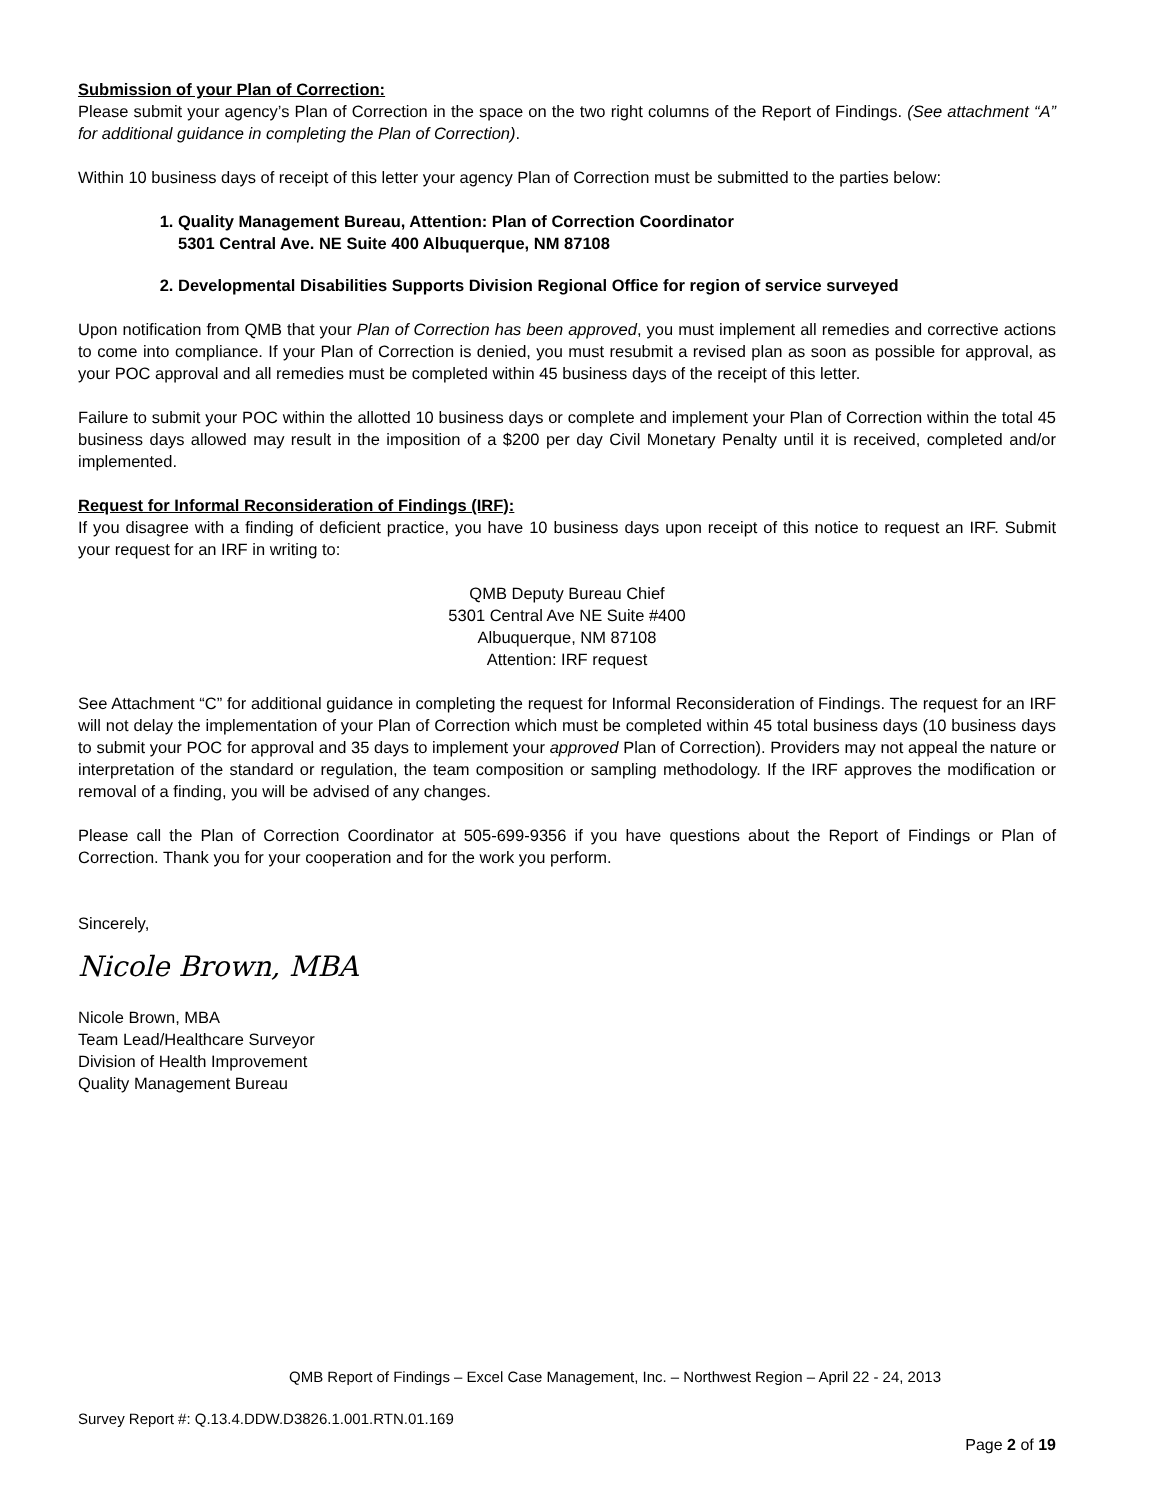Submission of your Plan of Correction:
Please submit your agency’s Plan of Correction in the space on the two right columns of the Report of Findings. (See attachment “A” for additional guidance in completing the Plan of Correction).
Within 10 business days of receipt of this letter your agency Plan of Correction must be submitted to the parties below:
1. Quality Management Bureau, Attention: Plan of Correction Coordinator
5301 Central Ave. NE Suite 400 Albuquerque, NM 87108
2. Developmental Disabilities Supports Division Regional Office for region of service surveyed
Upon notification from QMB that your Plan of Correction has been approved, you must implement all remedies and corrective actions to come into compliance. If your Plan of Correction is denied, you must resubmit a revised plan as soon as possible for approval, as your POC approval and all remedies must be completed within 45 business days of the receipt of this letter.
Failure to submit your POC within the allotted 10 business days or complete and implement your Plan of Correction within the total 45 business days allowed may result in the imposition of a $200 per day Civil Monetary Penalty until it is received, completed and/or implemented.
Request for Informal Reconsideration of Findings (IRF):
If you disagree with a finding of deficient practice, you have 10 business days upon receipt of this notice to request an IRF. Submit your request for an IRF in writing to:
QMB Deputy Bureau Chief
5301 Central Ave NE Suite #400
Albuquerque, NM 87108
Attention: IRF request
See Attachment “C” for additional guidance in completing the request for Informal Reconsideration of Findings. The request for an IRF will not delay the implementation of your Plan of Correction which must be completed within 45 total business days (10 business days to submit your POC for approval and 35 days to implement your approved Plan of Correction). Providers may not appeal the nature or interpretation of the standard or regulation, the team composition or sampling methodology. If the IRF approves the modification or removal of a finding, you will be advised of any changes.
Please call the Plan of Correction Coordinator at 505-699-9356 if you have questions about the Report of Findings or Plan of Correction. Thank you for your cooperation and for the work you perform.
Sincerely,
Nicole Brown, MBA
Nicole Brown, MBA
Team Lead/Healthcare Surveyor
Division of Health Improvement
Quality Management Bureau
QMB Report of Findings – Excel Case Management, Inc. – Northwest Region – April 22 - 24, 2013
Survey Report #: Q.13.4.DDW.D3826.1.001.RTN.01.169
Page 2 of 19